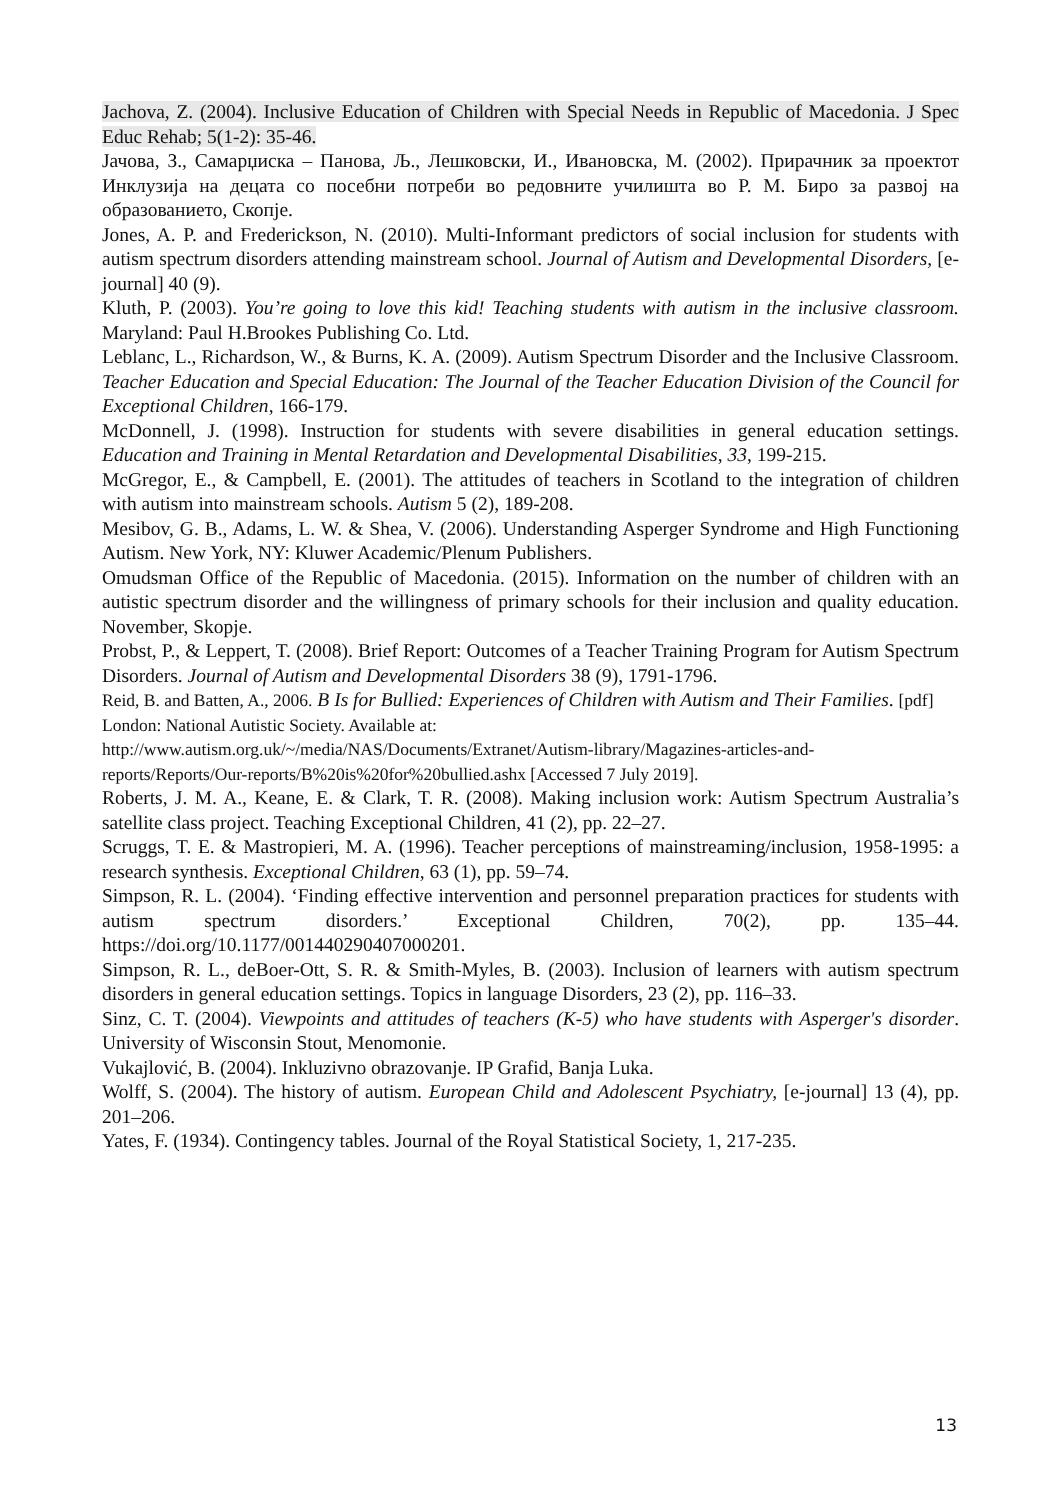Jachova, Z. (2004). Inclusive Education of Children with Special Needs in Republic of Macedonia. J Spec Educ Rehab; 5(1-2): 35-46.
Јачова, З., Самарџиска – Панова, Љ., Лешковски, И., Ивановска, М. (2002). Прирачник за проектот Инклузија на децата со посебни потреби во редовните училишта во Р. М. Биро за развој на образованието, Скопје.
Jones, A. P. and Frederickson, N. (2010). Multi-Informant predictors of social inclusion for students with autism spectrum disorders attending mainstream school. Journal of Autism and Developmental Disorders, [e-journal] 40 (9).
Kluth, P. (2003). You’re going to love this kid! Teaching students with autism in the inclusive classroom. Maryland: Paul H.Brookes Publishing Co. Ltd.
Leblanc, L., Richardson, W., & Burns, K. A. (2009). Autism Spectrum Disorder and the Inclusive Classroom. Teacher Education and Special Education: The Journal of the Teacher Education Division of the Council for Exceptional Children, 166-179.
McDonnell, J. (1998). Instruction for students with severe disabilities in general education settings. Education and Training in Mental Retardation and Developmental Disabilities, 33, 199-215.
McGregor, E., & Campbell, E. (2001). The attitudes of teachers in Scotland to the integration of children with autism into mainstream schools. Autism 5 (2), 189-208.
Mesibov, G. B., Adams, L. W. & Shea, V. (2006). Understanding Asperger Syndrome and High Functioning Autism. New York, NY: Kluwer Academic/Plenum Publishers.
Omudsman Office of the Republic of Macedonia. (2015). Information on the number of children with an autistic spectrum disorder and the willingness of primary schools for their inclusion and quality education. November, Skopje.
Probst, P., & Leppert, T. (2008). Brief Report: Outcomes of a Teacher Training Program for Autism Spectrum Disorders. Journal of Autism and Developmental Disorders 38 (9), 1791-1796.
Reid, B. and Batten, A., 2006. B Is for Bullied: Experiences of Children with Autism and Their Families. [pdf] London: National Autistic Society. Available at:
http://www.autism.org.uk/~/media/NAS/Documents/Extranet/Autism-library/Magazines-articles-and-reports/Reports/Our-reports/B%20is%20for%20bullied.ashx [Accessed 7 July 2019].
Roberts, J. M. A., Keane, E. & Clark, T. R. (2008). Making inclusion work: Autism Spectrum Australia’s satellite class project. Teaching Exceptional Children, 41 (2), pp. 22–27.
Scruggs, T. E. & Mastropieri, M. A. (1996). Teacher perceptions of mainstreaming/inclusion, 1958-1995: a research synthesis. Exceptional Children, 63 (1), pp. 59–74.
Simpson, R. L. (2004). ‘Finding effective intervention and personnel preparation practices for students with autism spectrum disorders.’ Exceptional Children, 70(2), pp. 135–44. https://doi.org/10.1177/001440290407000201.
Simpson, R. L., deBoer-Ott, S. R. & Smith-Myles, B. (2003). Inclusion of learners with autism spectrum disorders in general education settings. Topics in language Disorders, 23 (2), pp. 116–33.
Sinz, C. T. (2004). Viewpoints and attitudes of teachers (K-5) who have students with Asperger's disorder. University of Wisconsin Stout, Menomonie.
Vukajlović, B. (2004). Inkluzivno obrazovanje. IP Grafid, Banja Luka.
Wolff, S. (2004). The history of autism. European Child and Adolescent Psychiatry, [e-journal] 13 (4), pp. 201–206.
Yates, F. (1934). Contingency tables. Journal of the Royal Statistical Society, 1, 217-235.
13